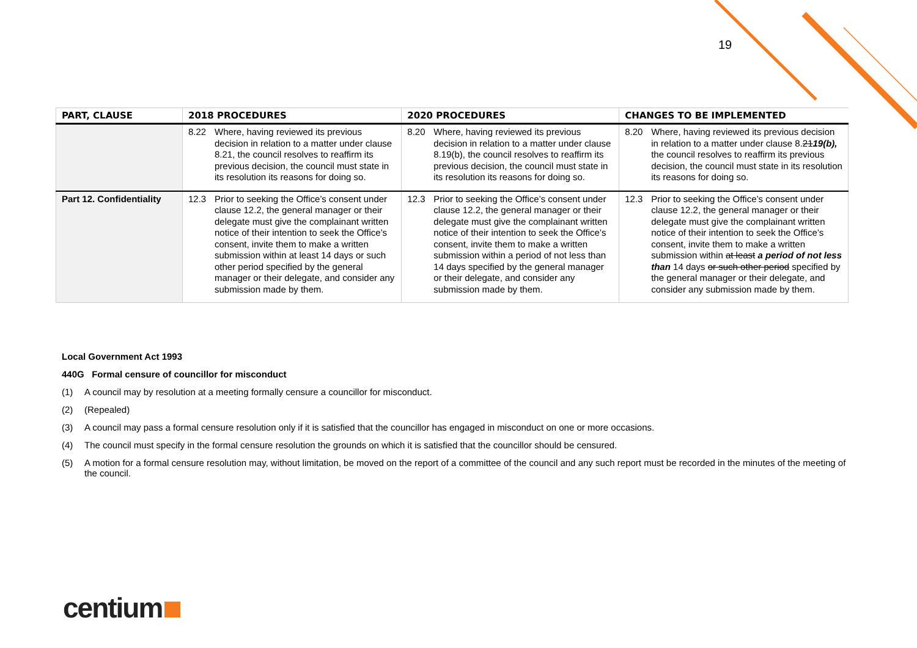19
| PART, CLAUSE | 2018 PROCEDURES | 2020 PROCEDURES | CHANGES TO BE IMPLEMENTED |
| --- | --- | --- | --- |
| | 8.22 Where, having reviewed its previous decision in relation to a matter under clause 8.21, the council resolves to reaffirm its previous decision, the council must state in its resolution its reasons for doing so. | 8.20 Where, having reviewed its previous decision in relation to a matter under clause 8.19(b), the council resolves to reaffirm its previous decision, the council must state in its resolution its reasons for doing so. | 8.20 Where, having reviewed its previous decision in relation to a matter under clause 8. 21 19(b), the council resolves to reaffirm its previous decision, the council must state in its resolution its reasons for doing so. |
| Part 12. Confidentiality | 12.3 Prior to seeking the Office’s consent under clause 12.2, the general manager or their delegate must give the complainant written notice of their intention to seek the Office’s consent, invite them to make a written submission within at least 14 days or such other period specified by the general manager or their delegate, and consider any submission made by them. | 12.3 Prior to seeking the Office’s consent under clause 12.2, the general manager or their delegate must give the complainant written notice of their intention to seek the Office’s consent, invite them to make a written submission within a period of not less than 14 days specified by the general manager or their delegate, and consider any submission made by them. | 12.3 Prior to seeking the Office’s consent under clause 12.2, the general manager or their delegate must give the complainant written notice of their intention to seek the Office’s consent, invite them to make a written submission within at least a period of not less than 14 days or such other period specified by the general manager or their delegate, and consider any submission made by them. |
Local Government Act 1993
440G Formal censure of councillor for misconduct
(1) A council may by resolution at a meeting formally censure a councillor for misconduct.
(2) (Repealed)
(3) A council may pass a formal censure resolution only if it is satisfied that the councillor has engaged in misconduct on one or more occasions.
(4) The council must specify in the formal censure resolution the grounds on which it is satisfied that the councillor should be censured.
(5) A motion for a formal censure resolution may, without limitation, be moved on the report of a committee of the council and any such report must be recorded in the minutes of the meeting of the council.
centium